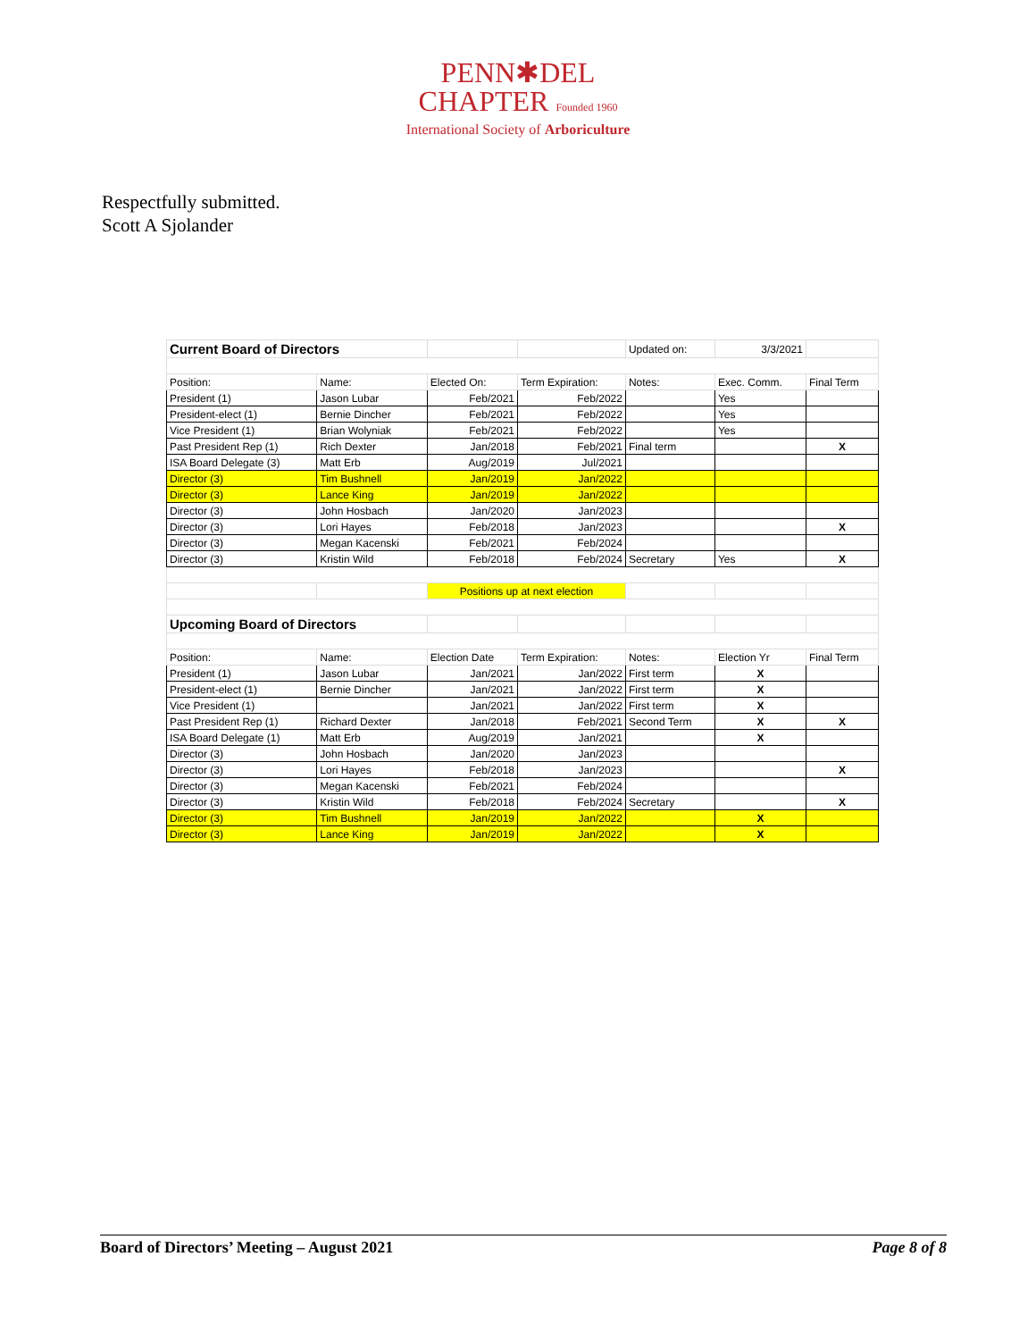PENN✱DEL
CHAPTER Founded 1960
International Society of Arboriculture
Respectfully submitted.
Scott A Sjolander
| Current Board of Directors | | | | Updated on: | 3/3/2021 | |
| Position: | Name: | Elected On: | Term Expiration: | Notes: | Exec. Comm. | Final Term |
| President (1) | Jason Lubar | Feb/2021 | Feb/2022 | | Yes | |
| President-elect (1) | Bernie Dincher | Feb/2021 | Feb/2022 | | Yes | |
| Vice President (1) | Brian Wolyniak | Feb/2021 | Feb/2022 | | Yes | |
| Past President Rep (1) | Rich Dexter | Jan/2018 | Feb/2021 | Final term | | X |
| ISA Board Delegate (3) | Matt Erb | Aug/2019 | Jul/2021 | | | |
| Director (3) | Tim Bushnell | Jan/2019 | Jan/2022 | | | |
| Director (3) | Lance King | Jan/2019 | Jan/2022 | | | |
| Director (3) | John Hosbach | Jan/2020 | Jan/2023 | | | |
| Director (3) | Lori Hayes | Feb/2018 | Jan/2023 | | | X |
| Director (3) | Megan Kacenski | Feb/2021 | Feb/2024 | | | |
| Director (3) | Kristin Wild | Feb/2018 | Feb/2024 | Secretary | Yes | X |
| | | Positions up at next election | | | | |
| Upcoming Board of Directors | | | | | | |
| Position: | Name: | Election Date | Term Expiration: | Notes: | Election Yr | Final Term |
| President (1) | Jason Lubar | Jan/2021 | Jan/2022 | First term | X | |
| President-elect (1) | Bernie Dincher | Jan/2021 | Jan/2022 | First term | X | |
| Vice President (1) | | Jan/2021 | Jan/2022 | First term | X | |
| Past President Rep (1) | Richard Dexter | Jan/2018 | Feb/2021 | Second Term | X | X |
| ISA Board Delegate (1) | Matt Erb | Aug/2019 | Jan/2021 | | X | |
| Director (3) | John Hosbach | Jan/2020 | Jan/2023 | | | |
| Director (3) | Lori Hayes | Feb/2018 | Jan/2023 | | | X |
| Director (3) | Megan Kacenski | Feb/2021 | Feb/2024 | | | |
| Director (3) | Kristin Wild | Feb/2018 | Feb/2024 | Secretary | | X |
| Director (3) | Tim Bushnell | Jan/2019 | Jan/2022 | | X | |
| Director (3) | Lance King | Jan/2019 | Jan/2022 | | X | |
Board of Directors’ Meeting – August 2021 Page 8 of 8